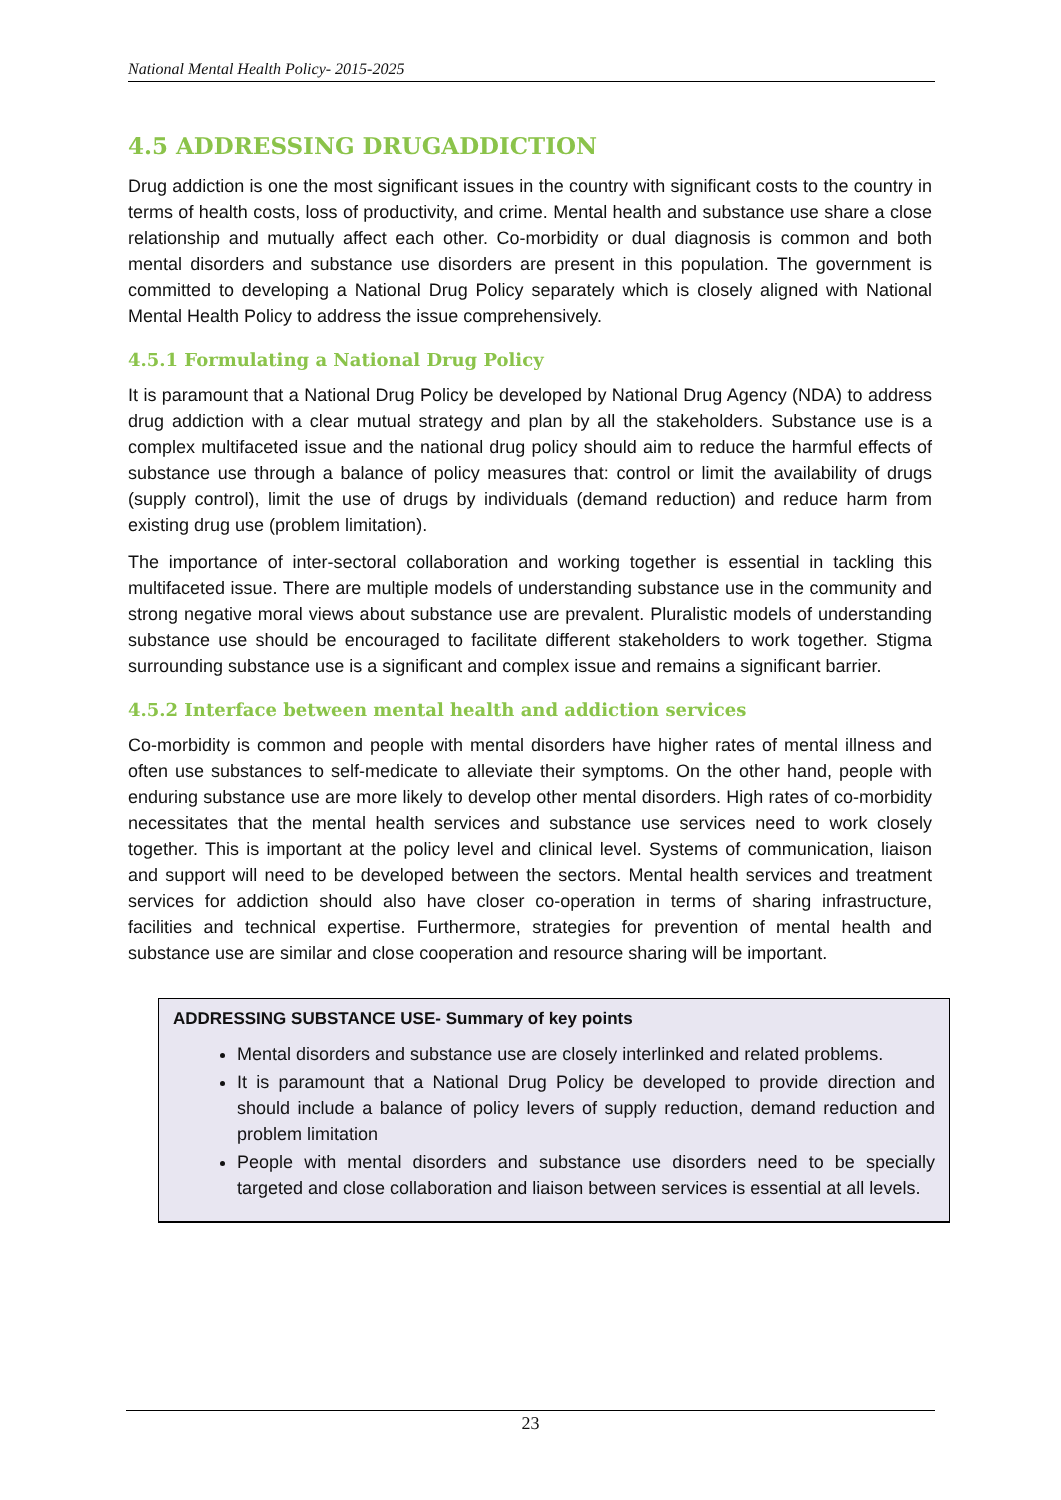National Mental Health Policy- 2015-2025
4.5 ADDRESSING DRUGADDICTION
Drug addiction is one the most significant issues in the country with significant costs to the country in terms of health costs, loss of productivity, and crime. Mental health and substance use share a close relationship and mutually affect each other. Co-morbidity or dual diagnosis is common and both mental disorders and substance use disorders are present in this population. The government is committed to developing a National Drug Policy separately which is closely aligned with National Mental Health Policy to address the issue comprehensively.
4.5.1 Formulating a National Drug Policy
It is paramount that a National Drug Policy be developed by National Drug Agency (NDA) to address drug addiction with a clear mutual strategy and plan by all the stakeholders. Substance use is a complex multifaceted issue and the national drug policy should aim to reduce the harmful effects of substance use through a balance of policy measures that: control or limit the availability of drugs (supply control), limit the use of drugs by individuals (demand reduction) and reduce harm from existing drug use (problem limitation).
The importance of inter-sectoral collaboration and working together is essential in tackling this multifaceted issue. There are multiple models of understanding substance use in the community and strong negative moral views about substance use are prevalent. Pluralistic models of understanding substance use should be encouraged to facilitate different stakeholders to work together. Stigma surrounding substance use is a significant and complex issue and remains a significant barrier.
4.5.2 Interface between mental health and addiction services
Co-morbidity is common and people with mental disorders have higher rates of mental illness and often use substances to self-medicate to alleviate their symptoms. On the other hand, people with enduring substance use are more likely to develop other mental disorders. High rates of co-morbidity necessitates that the mental health services and substance use services need to work closely together. This is important at the policy level and clinical level. Systems of communication, liaison and support will need to be developed between the sectors. Mental health services and treatment services for addiction should also have closer co-operation in terms of sharing infrastructure, facilities and technical expertise. Furthermore, strategies for prevention of mental health and substance use are similar and close cooperation and resource sharing will be important.
ADDRESSING SUBSTANCE USE- Summary of key points
Mental disorders and substance use are closely interlinked and related problems.
It is paramount that a National Drug Policy be developed to provide direction and should include a balance of policy levers of supply reduction, demand reduction and problem limitation
People with mental disorders and substance use disorders need to be specially targeted and close collaboration and liaison between services is essential at all levels.
23